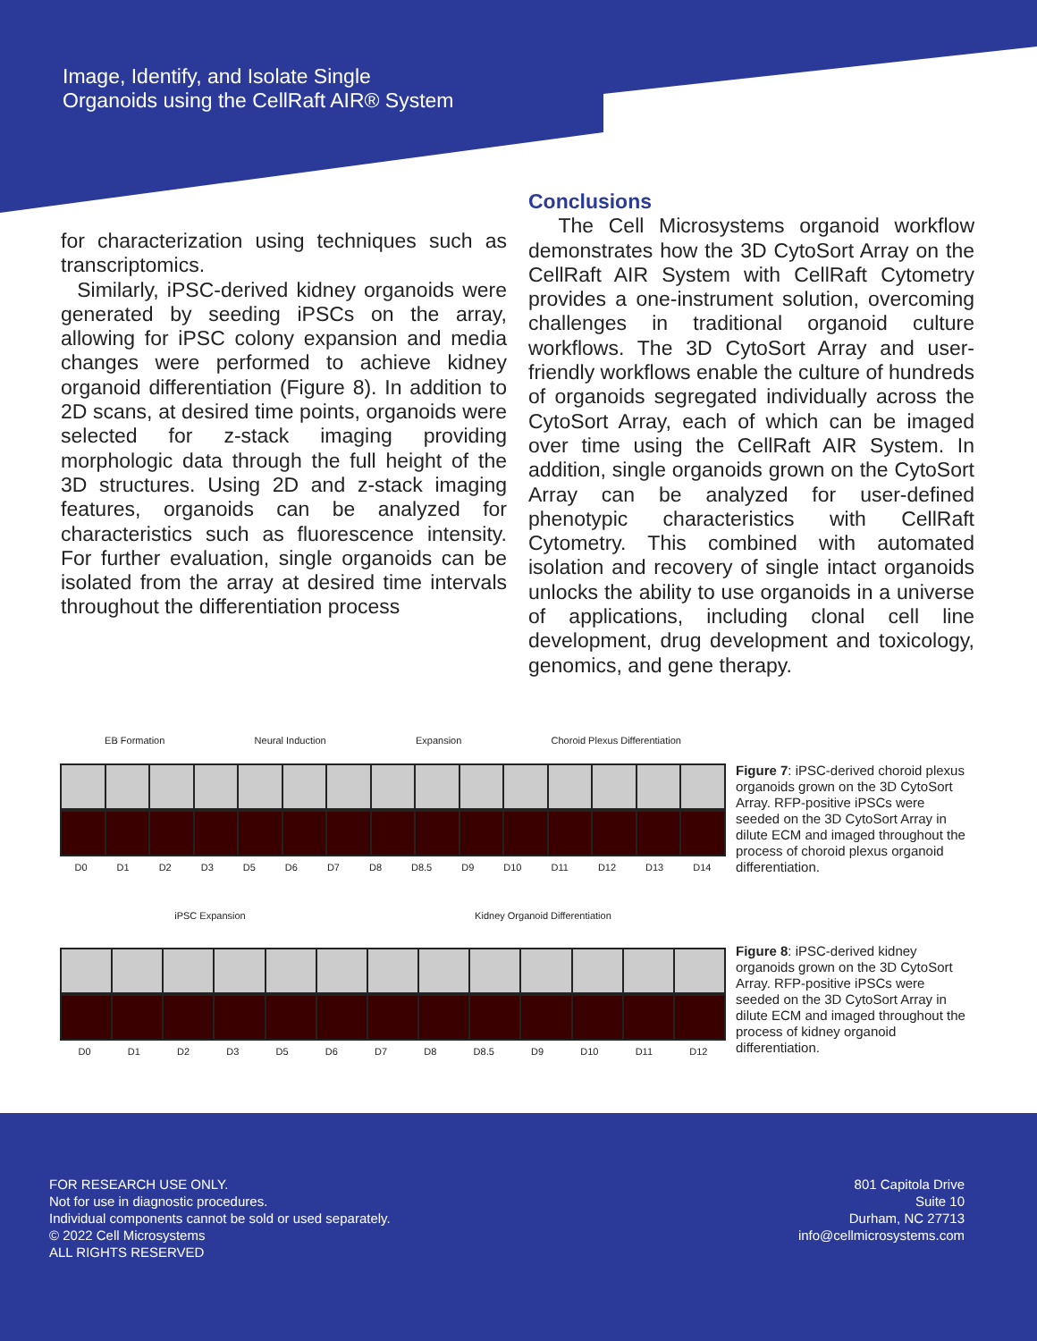Image, Identify, and Isolate Single
Organoids using the CellRaft AIR® System
for characterization using techniques such as transcriptomics.
Similarly, iPSC-derived kidney organoids were generated by seeding iPSCs on the array, allowing for iPSC colony expansion and media changes were performed to achieve kidney organoid differentiation (Figure 8). In addition to 2D scans, at desired time points, organoids were selected for z-stack imaging providing morphologic data through the full height of the 3D structures. Using 2D and z-stack imaging features, organoids can be analyzed for characteristics such as fluorescence intensity. For further evaluation, single organoids can be isolated from the array at desired time intervals throughout the differentiation process
Conclusions
The Cell Microsystems organoid workflow demonstrates how the 3D CytoSort Array on the CellRaft AIR System with CellRaft Cytometry provides a one-instrument solution, overcoming challenges in traditional organoid culture workflows. The 3D CytoSort Array and user-friendly workflows enable the culture of hundreds of organoids segregated individually across the CytoSort Array, each of which can be imaged over time using the CellRaft AIR System. In addition, single organoids grown on the CytoSort Array can be analyzed for user-defined phenotypic characteristics with CellRaft Cytometry. This combined with automated isolation and recovery of single intact organoids unlocks the ability to use organoids in a universe of applications, including clonal cell line development, drug development and toxicology, genomics, and gene therapy.
EB Formation Neural Induction Expansion Choroid Plexus Differentiation
D0 D1 D2 D3 D5 D6 D7 D8 D8.5 D9 D10 D11 D12 D13 D14
Figure 7: iPSC-derived choroid plexus organoids grown on the 3D CytoSort Array. RFP-positive iPSCs were seeded on the 3D CytoSort Array in dilute ECM and imaged throughout the process of choroid plexus organoid differentiation.
iPSC Expansion Kidney Organoid Differentiation
D0 D1 D2 D3 D5 D6 D7 D8 D8.5 D9 D10 D11 D12
Figure 8: iPSC-derived kidney organoids grown on the 3D CytoSort Array. RFP-positive iPSCs were seeded on the 3D CytoSort Array in dilute ECM and imaged throughout the process of kidney organoid differentiation.
FOR RESEARCH USE ONLY.
Not for use in diagnostic procedures.
Individual components cannot be sold or used separately.
© 2022 Cell Microsystems
ALL RIGHTS RESERVED
801 Capitola Drive
Suite 10
Durham, NC 27713
info@cellmicrosystems.com